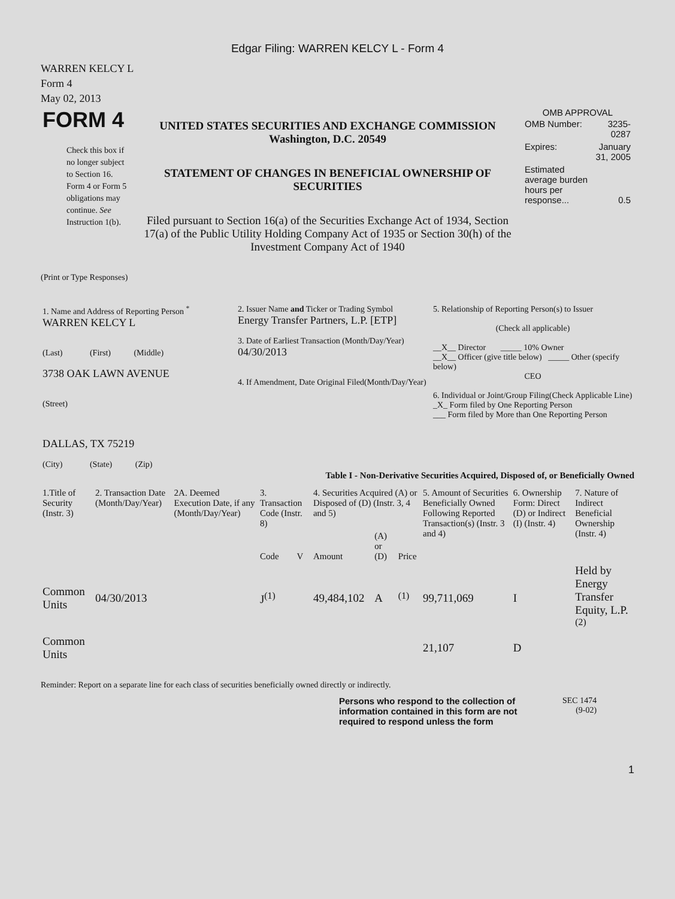Edgar Filing: WARREN KELCY L - Form 4
WARREN KELCY L
Form 4
May 02, 2013
| FORM 4 Check this box if no longer subject to Section 16. Form 4 or Form 5 obligations may continue. See Instruction 1(b). | UNITED STATES SECURITIES AND EXCHANGE COMMISSION Washington, D.C. 20549 STATEMENT OF CHANGES IN BENEFICIAL OWNERSHIP OF SECURITIES Filed pursuant to Section 16(a) of the Securities Exchange Act of 1934, Section 17(a) of the Public Utility Holding Company Act of 1935 or Section 30(h) of the Investment Company Act of 1940 | OMB APPROVAL / OMB Number: / 3235-0287 / / Expires: / January 31, 2005 / / Estimated average burden hours per response... / 0.5 / |
(Print or Type Responses)
| 1. Name and Address of Reporting Person <sup>*</sup> WARREN KELCY L (Last) (First) (Middle) 3738 OAK LAWN AVENUE (Street) DALLAS, TX 75219 (City) (State) (Zip) | 2. Issuer Name and Ticker or Trading Symbol Energy Transfer Partners, L.P. [ETP] 3. Date of Earliest Transaction (Month/Day/Year) 04/30/2013 4. If Amendment, Date Original Filed(Month/Day/Year) | 5. Relationship of Reporting Person(s) to Issuer (Check all applicable) __X__ Director _____ 10% Owner __X__ Officer (give title below) _____ Other (specify below) CEO 6. Individual or Joint/Group Filing(Check Applicable Line) _X_ Form filed by One Reporting Person ___ Form filed by More than One Reporting Person |
Table I - Non-Derivative Securities Acquired, Disposed of, or Beneficially Owned
| 1.Title of Security (Instr. 3) | 2. Transaction Date (Month/Day/Year) | 2A. Deemed Execution Date, if any (Month/Day/Year) | 3. Transaction Code (Instr. 8) | | 4. Securities Acquired (A) or Disposed of (D) (Instr. 3, 4 and 5) | | | 5. Amount of Securities Beneficially Owned Following Reported Transaction(s) (Instr. 3 and 4) | 6. Ownership Form: Direct (D) or Indirect (I) (Instr. 4) | 7. Nature of Indirect Beneficial Ownership (Instr. 4) |
| --- | --- | --- | --- | --- | --- | --- | --- | --- | --- | --- |
| | | | Code | V | Amount | (A) or (D) | Price | | | |
| Common Units | 04/30/2013 | | J<sup>(1)</sup> | | 49,484,102 | A | <sup>(1)</sup> | 99,711,069 | I | Held by Energy Transfer Equity, L.P. <sup>(2)</sup> |
| Common Units | | | | | | | | 21,107 | D | |
Reminder: Report on a separate line for each class of securities beneficially owned directly or indirectly.
| Persons who respond to the collection of information contained in this form are not required to respond unless the form | SEC 1474 (9-02) |
1